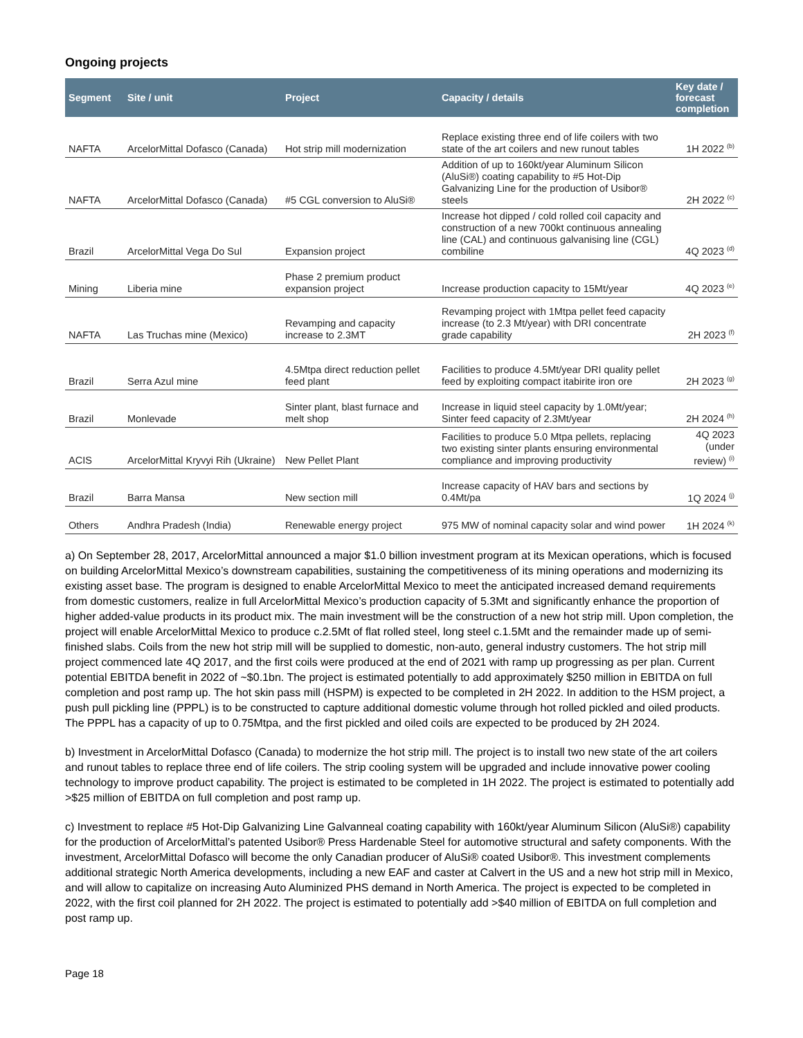Ongoing projects
| Segment | Site / unit | Project | Capacity / details | Key date / forecast completion |
| --- | --- | --- | --- | --- |
| NAFTA | ArcelorMittal Dofasco (Canada) | Hot strip mill modernization | Replace existing three end of life coilers with two state of the art coilers and new runout tables | 1H 2022 <sup>(b)</sup> |
| NAFTA | ArcelorMittal Dofasco (Canada) | #5 CGL conversion to AluSi® | Addition of up to 160kt/year Aluminum Silicon (AluSi®) coating capability to #5 Hot-Dip Galvanizing Line for the production of Usibor® steels | 2H 2022 <sup>(c)</sup> |
| Brazil | ArcelorMittal Vega Do Sul | Expansion project | Increase hot dipped / cold rolled coil capacity and construction of a new 700kt continuous annealing line (CAL) and continuous galvanising line (CGL) combiline | 4Q 2023 <sup>(d)</sup> |
| Mining | Liberia mine | Phase 2 premium product expansion project | Increase production capacity to 15Mt/year | 4Q 2023 <sup>(e)</sup> |
| NAFTA | Las Truchas mine (Mexico) | Revamping and capacity increase to 2.3MT | Revamping project with 1Mtpa pellet feed capacity increase (to 2.3 Mt/year) with DRI concentrate grade capability | 2H 2023 <sup>(f)</sup> |
| Brazil | Serra Azul mine | 4.5Mtpa direct reduction pellet feed plant | Facilities to produce 4.5Mt/year DRI quality pellet feed by exploiting compact itabirite iron ore | 2H 2023 <sup>(g)</sup> |
| Brazil | Monlevade | Sinter plant, blast furnace and melt shop | Increase in liquid steel capacity by 1.0Mt/year; Sinter feed capacity of 2.3Mt/year | 2H 2024 <sup>(h)</sup> |
| ACIS | ArcelorMittal Kryvyi Rih (Ukraine) | New Pellet Plant | Facilities to produce 5.0 Mtpa pellets, replacing two existing sinter plants ensuring environmental compliance and improving productivity | 4Q 2023 (under review) <sup>(i)</sup> |
| Brazil | Barra Mansa | New section mill | Increase capacity of HAV bars and sections by 0.4Mt/pa | 1Q 2024 <sup>(j)</sup> |
| Others | Andhra Pradesh (India) | Renewable energy project | 975 MW of nominal capacity solar and wind power | 1H 2024 <sup>(k)</sup> |
a) On September 28, 2017, ArcelorMittal announced a major $1.0 billion investment program at its Mexican operations, which is focused on building ArcelorMittal Mexico’s downstream capabilities, sustaining the competitiveness of its mining operations and modernizing its existing asset base. The program is designed to enable ArcelorMittal Mexico to meet the anticipated increased demand requirements from domestic customers, realize in full ArcelorMittal Mexico’s production capacity of 5.3Mt and significantly enhance the proportion of higher added-value products in its product mix. The main investment will be the construction of a new hot strip mill. Upon completion, the project will enable ArcelorMittal Mexico to produce c.2.5Mt of flat rolled steel, long steel c.1.5Mt and the remainder made up of semi-finished slabs. Coils from the new hot strip mill will be supplied to domestic, non-auto, general industry customers. The hot strip mill project commenced late 4Q 2017, and the first coils were produced at the end of 2021 with ramp up progressing as per plan. Current potential EBITDA benefit in 2022 of ~$0.1bn. The project is estimated potentially to add approximately $250 million in EBITDA on full completion and post ramp up. The hot skin pass mill (HSPM) is expected to be completed in 2H 2022. In addition to the HSM project, a push pull pickling line (PPPL) is to be constructed to capture additional domestic volume through hot rolled pickled and oiled products. The PPPL has a capacity of up to 0.75Mtpa, and the first pickled and oiled coils are expected to be produced by 2H 2024.
b) Investment in ArcelorMittal Dofasco (Canada) to modernize the hot strip mill. The project is to install two new state of the art coilers and runout tables to replace three end of life coilers. The strip cooling system will be upgraded and include innovative power cooling technology to improve product capability. The project is estimated to be completed in 1H 2022. The project is estimated to potentially add >$25 million of EBITDA on full completion and post ramp up.
c) Investment to replace #5 Hot-Dip Galvanizing Line Galvanneal coating capability with 160kt/year Aluminum Silicon (AluSi®) capability for the production of ArcelorMittal’s patented Usibor® Press Hardenable Steel for automotive structural and safety components. With the investment, ArcelorMittal Dofasco will become the only Canadian producer of AluSi® coated Usibor®. This investment complements additional strategic North America developments, including a new EAF and caster at Calvert in the US and a new hot strip mill in Mexico, and will allow to capitalize on increasing Auto Aluminized PHS demand in North America. The project is expected to be completed in 2022, with the first coil planned for 2H 2022. The project is estimated to potentially add >$40 million of EBITDA on full completion and post ramp up.
Page 18